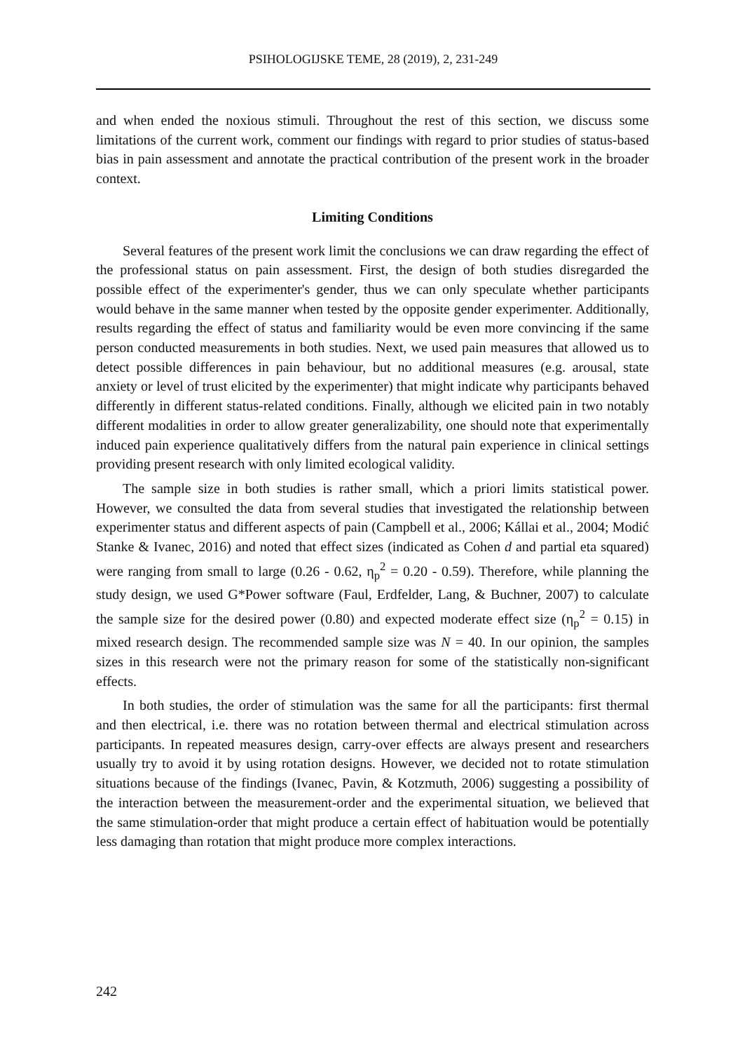PSIHOLOGIJSKE TEME, 28 (2019), 2, 231-249
and when ended the noxious stimuli. Throughout the rest of this section, we discuss some limitations of the current work, comment our findings with regard to prior studies of status-based bias in pain assessment and annotate the practical contribution of the present work in the broader context.
Limiting Conditions
Several features of the present work limit the conclusions we can draw regarding the effect of the professional status on pain assessment. First, the design of both studies disregarded the possible effect of the experimenter's gender, thus we can only speculate whether participants would behave in the same manner when tested by the opposite gender experimenter. Additionally, results regarding the effect of status and familiarity would be even more convincing if the same person conducted measurements in both studies. Next, we used pain measures that allowed us to detect possible differences in pain behaviour, but no additional measures (e.g. arousal, state anxiety or level of trust elicited by the experimenter) that might indicate why participants behaved differently in different status-related conditions. Finally, although we elicited pain in two notably different modalities in order to allow greater generalizability, one should note that experimentally induced pain experience qualitatively differs from the natural pain experience in clinical settings providing present research with only limited ecological validity.
The sample size in both studies is rather small, which a priori limits statistical power. However, we consulted the data from several studies that investigated the relationship between experimenter status and different aspects of pain (Campbell et al., 2006; Kállai et al., 2004; Modić Stanke & Ivanec, 2016) and noted that effect sizes (indicated as Cohen d and partial eta squared) were ranging from small to large (0.26 - 0.62, η<sub>p</sub><sup>2</sup> = 0.20 - 0.59). Therefore, while planning the study design, we used G*Power software (Faul, Erdfelder, Lang, & Buchner, 2007) to calculate the sample size for the desired power (0.80) and expected moderate effect size (η<sub>p</sub><sup>2</sup> = 0.15) in mixed research design. The recommended sample size was N = 40. In our opinion, the samples sizes in this research were not the primary reason for some of the statistically non-significant effects.
In both studies, the order of stimulation was the same for all the participants: first thermal and then electrical, i.e. there was no rotation between thermal and electrical stimulation across participants. In repeated measures design, carry-over effects are always present and researchers usually try to avoid it by using rotation designs. However, we decided not to rotate stimulation situations because of the findings (Ivanec, Pavin, & Kotzmuth, 2006) suggesting a possibility of the interaction between the measurement-order and the experimental situation, we believed that the same stimulation-order that might produce a certain effect of habituation would be potentially less damaging than rotation that might produce more complex interactions.
242